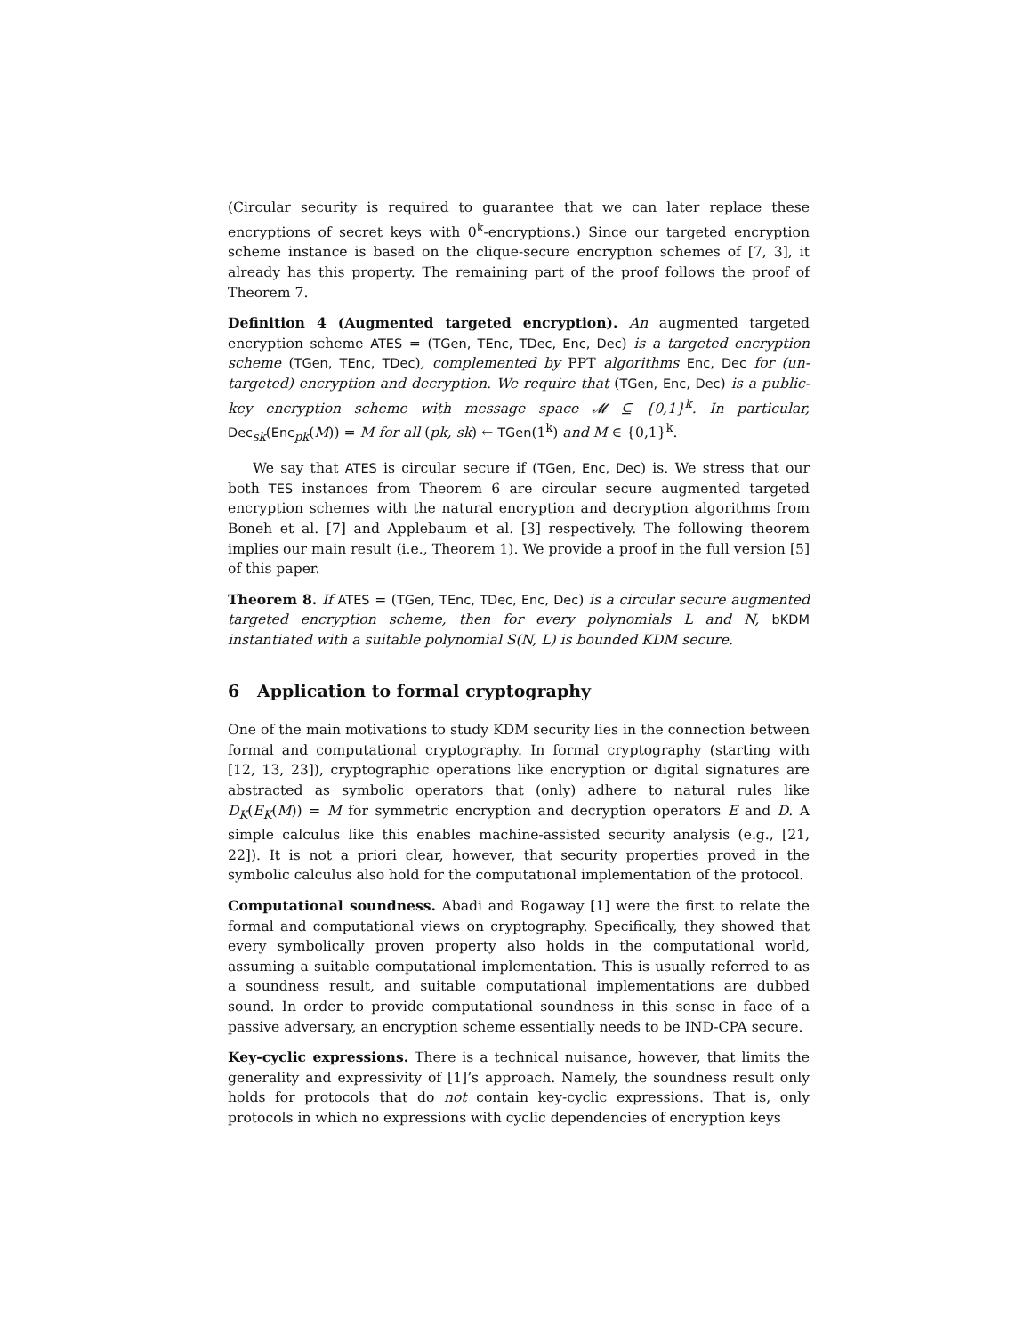(Circular security is required to guarantee that we can later replace these encryptions of secret keys with 0<sup>k</sup>-encryptions.) Since our targeted encryption scheme instance is based on the clique-secure encryption schemes of [7, 3], it already has this property. The remaining part of the proof follows the proof of Theorem 7.
Definition 4 (Augmented targeted encryption). An augmented targeted encryption scheme ATES = (TGen, TEnc, TDec, Enc, Dec) is a targeted encryption scheme (TGen, TEnc, TDec), complemented by PPT algorithms Enc, Dec for (un-targeted) encryption and decryption. We require that (TGen, Enc, Dec) is a public-key encryption scheme with message space 𝓜 ⊆ {0,1}<sup>k</sup>. In particular, Dec<sub>sk</sub>(Enc<sub>pk</sub>(M)) = M for all (pk, sk) ← TGen(1<sup>k</sup>) and M ∈ {0,1}<sup>k</sup>.
We say that ATES is circular secure if (TGen, Enc, Dec) is. We stress that our both TES instances from Theorem 6 are circular secure augmented targeted encryption schemes with the natural encryption and decryption algorithms from Boneh et al. [7] and Applebaum et al. [3] respectively. The following theorem implies our main result (i.e., Theorem 1). We provide a proof in the full version [5] of this paper.
Theorem 8. If ATES = (TGen, TEnc, TDec, Enc, Dec) is a circular secure augmented targeted encryption scheme, then for every polynomials L and N, bKDM instantiated with a suitable polynomial S(N, L) is bounded KDM secure.
6 Application to formal cryptography
One of the main motivations to study KDM security lies in the connection between formal and computational cryptography. In formal cryptography (starting with [12, 13, 23]), cryptographic operations like encryption or digital signatures are abstracted as symbolic operators that (only) adhere to natural rules like D<sub>K</sub>(E<sub>K</sub>(M)) = M for symmetric encryption and decryption operators E and D. A simple calculus like this enables machine-assisted security analysis (e.g., [21, 22]). It is not a priori clear, however, that security properties proved in the symbolic calculus also hold for the computational implementation of the protocol.
Computational soundness. Abadi and Rogaway [1] were the first to relate the formal and computational views on cryptography. Specifically, they showed that every symbolically proven property also holds in the computational world, assuming a suitable computational implementation. This is usually referred to as a soundness result, and suitable computational implementations are dubbed sound. In order to provide computational soundness in this sense in face of a passive adversary, an encryption scheme essentially needs to be IND-CPA secure.
Key-cyclic expressions. There is a technical nuisance, however, that limits the generality and expressivity of [1]’s approach. Namely, the soundness result only holds for protocols that do not contain key-cyclic expressions. That is, only protocols in which no expressions with cyclic dependencies of encryption keys